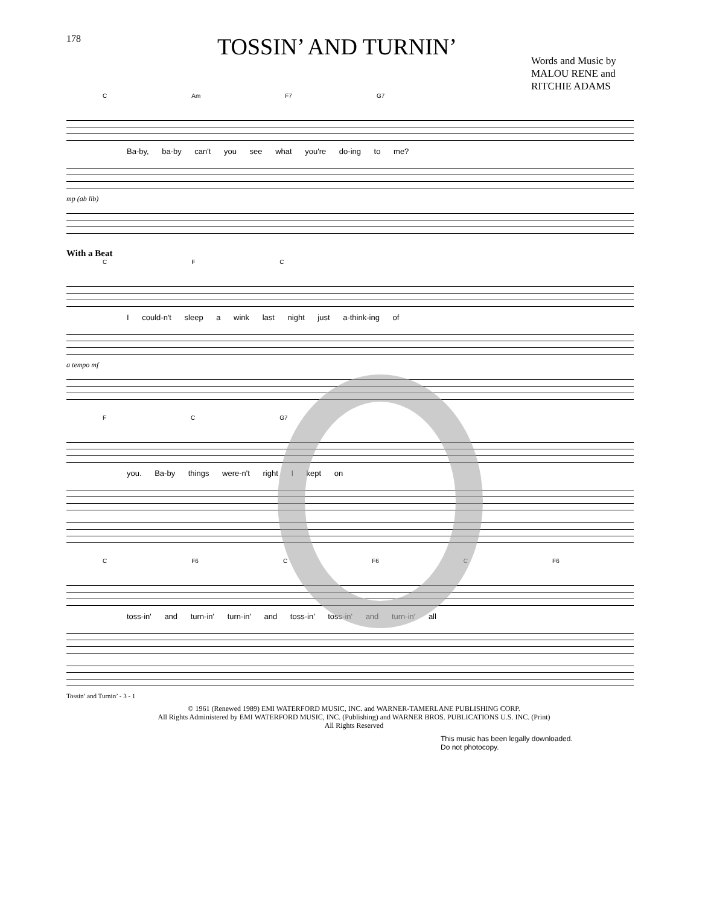178
TOSSIN’ AND TURNIN’
Words and Music by
MALOU RENE and
RITCHIE ADAMS
C Am F7 G7
Ba-by, ba-by can't you see what you're do-ing to me?
mp (ab lib)
With a Beat
C F C
I could-n't sleep a wink last night just a-think-ing of
a tempo mf
F C G7
you. Ba-by things were-n't right I kept on
C F6 C F6 C F6
toss-in' and turn-in' turn-in' and toss-in' toss-in' and turn-in' all
Tossin’ and Turnin’ - 3 - 1
© 1961 (Renewed 1989) EMI WATERFORD MUSIC, INC. and WARNER-TAMERLANE PUBLISHING CORP.
All Rights Administered by EMI WATERFORD MUSIC, INC. (Publishing) and WARNER BROS. PUBLICATIONS U.S. INC. (Print)
All Rights Reserved
This music has been legally downloaded.
Do not photocopy.